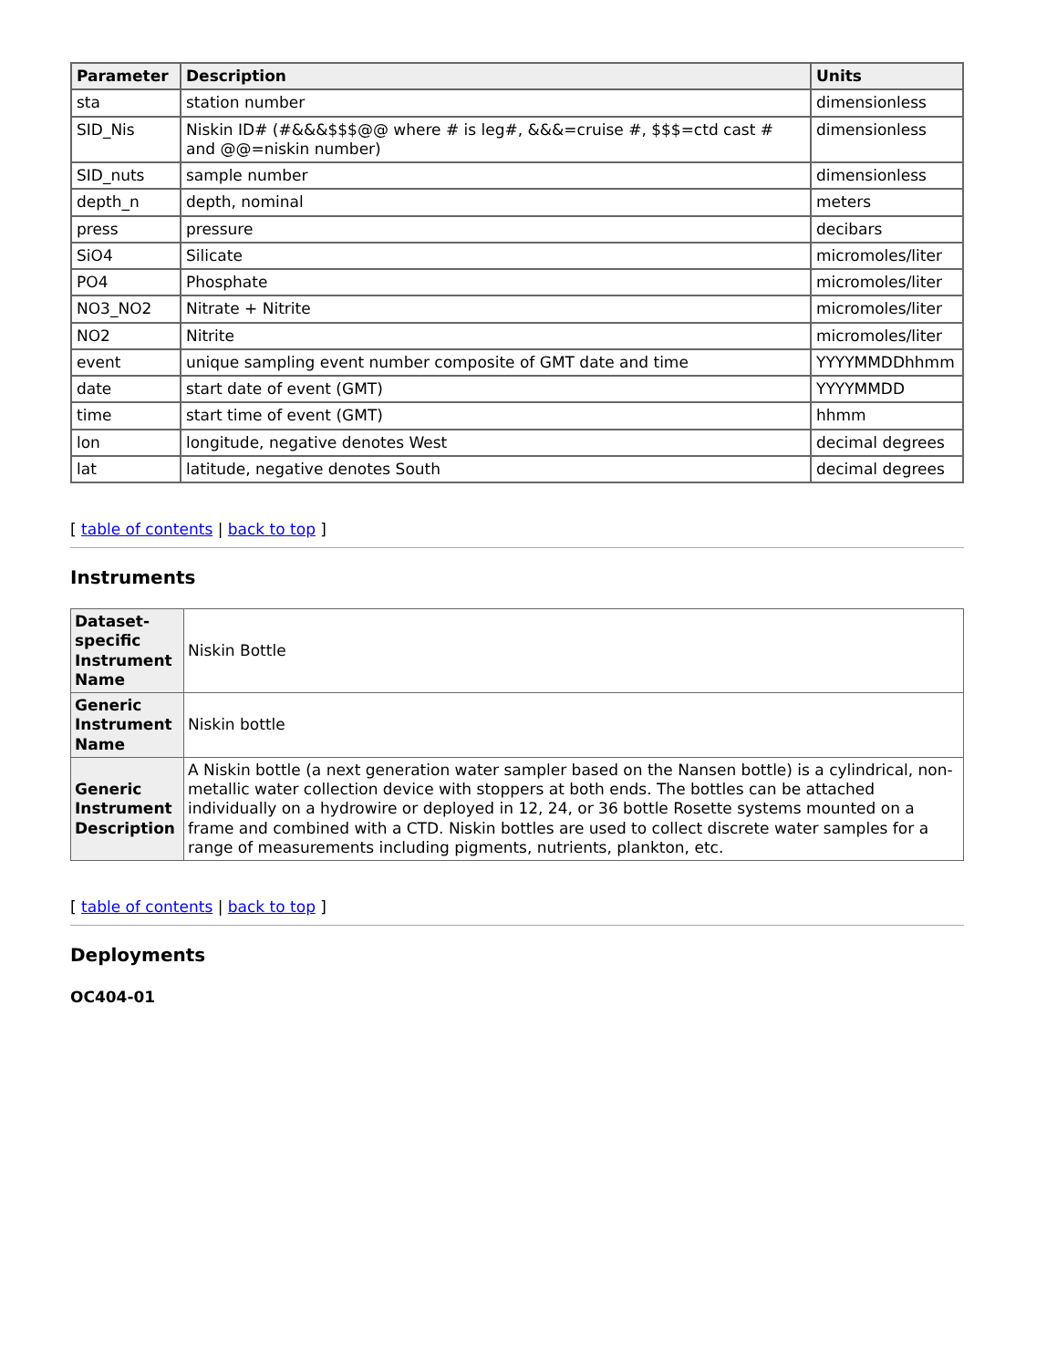| Parameter | Description | Units |
| --- | --- | --- |
| sta | station number | dimensionless |
| SID_Nis | Niskin ID# (#&&&$$$@@ where # is leg#, &&&=cruise #, $$$=ctd cast # and @@=niskin number) | dimensionless |
| SID_nuts | sample number | dimensionless |
| depth_n | depth, nominal | meters |
| press | pressure | decibars |
| SiO4 | Silicate | micromoles/liter |
| PO4 | Phosphate | micromoles/liter |
| NO3_NO2 | Nitrate + Nitrite | micromoles/liter |
| NO2 | Nitrite | micromoles/liter |
| event | unique sampling event number composite of GMT date and time | YYYYMMDDhhmm |
| date | start date of event (GMT) | YYYYMMDD |
| time | start time of event (GMT) | hhmm |
| lon | longitude, negative denotes West | decimal degrees |
| lat | latitude, negative denotes South | decimal degrees |
[ table of contents | back to top ]
Instruments
| Dataset-specific Instrument Name | Niskin Bottle |
| Generic Instrument Name | Niskin bottle |
| Generic Instrument Description | A Niskin bottle (a next generation water sampler based on the Nansen bottle) is a cylindrical, non-metallic water collection device with stoppers at both ends. The bottles can be attached individually on a hydrowire or deployed in 12, 24, or 36 bottle Rosette systems mounted on a frame and combined with a CTD. Niskin bottles are used to collect discrete water samples for a range of measurements including pigments, nutrients, plankton, etc. |
[ table of contents | back to top ]
Deployments
OC404-01